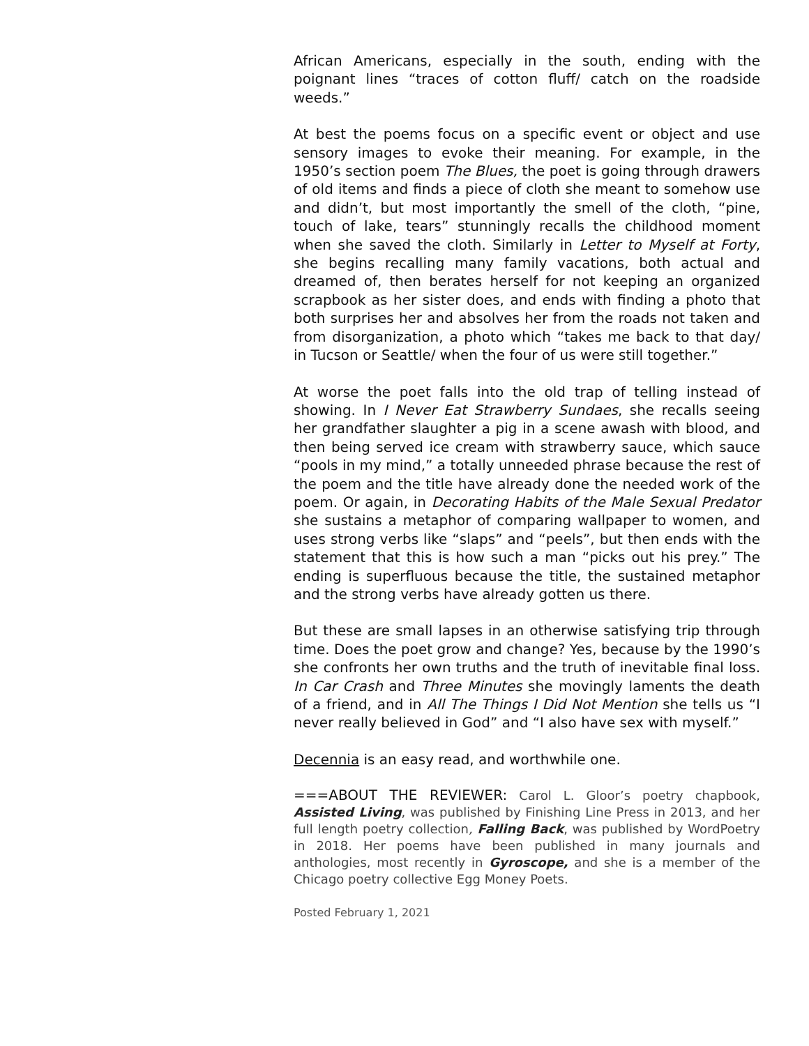African Americans, especially in the south, ending with the poignant lines “traces of cotton fluff/ catch on the roadside weeds.”
At best the poems focus on a specific event or object and use sensory images to evoke their meaning. For example, in the 1950’s section poem The Blues, the poet is going through drawers of old items and finds a piece of cloth she meant to somehow use and didn’t, but most importantly the smell of the cloth, “pine, touch of lake, tears” stunningly recalls the childhood moment when she saved the cloth. Similarly in Letter to Myself at Forty, she begins recalling many family vacations, both actual and dreamed of, then berates herself for not keeping an organized scrapbook as her sister does, and ends with finding a photo that both surprises her and absolves her from the roads not taken and from disorganization, a photo which “takes me back to that day/ in Tucson or Seattle/ when the four of us were still together.”
At worse the poet falls into the old trap of telling instead of showing. In I Never Eat Strawberry Sundaes, she recalls seeing her grandfather slaughter a pig in a scene awash with blood, and then being served ice cream with strawberry sauce, which sauce “pools in my mind,” a totally unneeded phrase because the rest of the poem and the title have already done the needed work of the poem. Or again, in Decorating Habits of the Male Sexual Predator she sustains a metaphor of comparing wallpaper to women, and uses strong verbs like “slaps” and “peels”, but then ends with the statement that this is how such a man “picks out his prey.” The ending is superfluous because the title, the sustained metaphor and the strong verbs have already gotten us there.
But these are small lapses in an otherwise satisfying trip through time. Does the poet grow and change? Yes, because by the 1990’s she confronts her own truths and the truth of inevitable final loss. In Car Crash and Three Minutes she movingly laments the death of a friend, and in All The Things I Did Not Mention she tells us “I never really believed in God” and “I also have sex with myself.”
Decennia is an easy read, and worthwhile one.
===ABOUT THE REVIEWER: Carol L. Gloor’s poetry chapbook, Assisted Living, was published by Finishing Line Press in 2013, and her full length poetry collection, Falling Back, was published by WordPoetry in 2018. Her poems have been published in many journals and anthologies, most recently in Gyroscope, and she is a member of the Chicago poetry collective Egg Money Poets.
Posted February 1, 2021